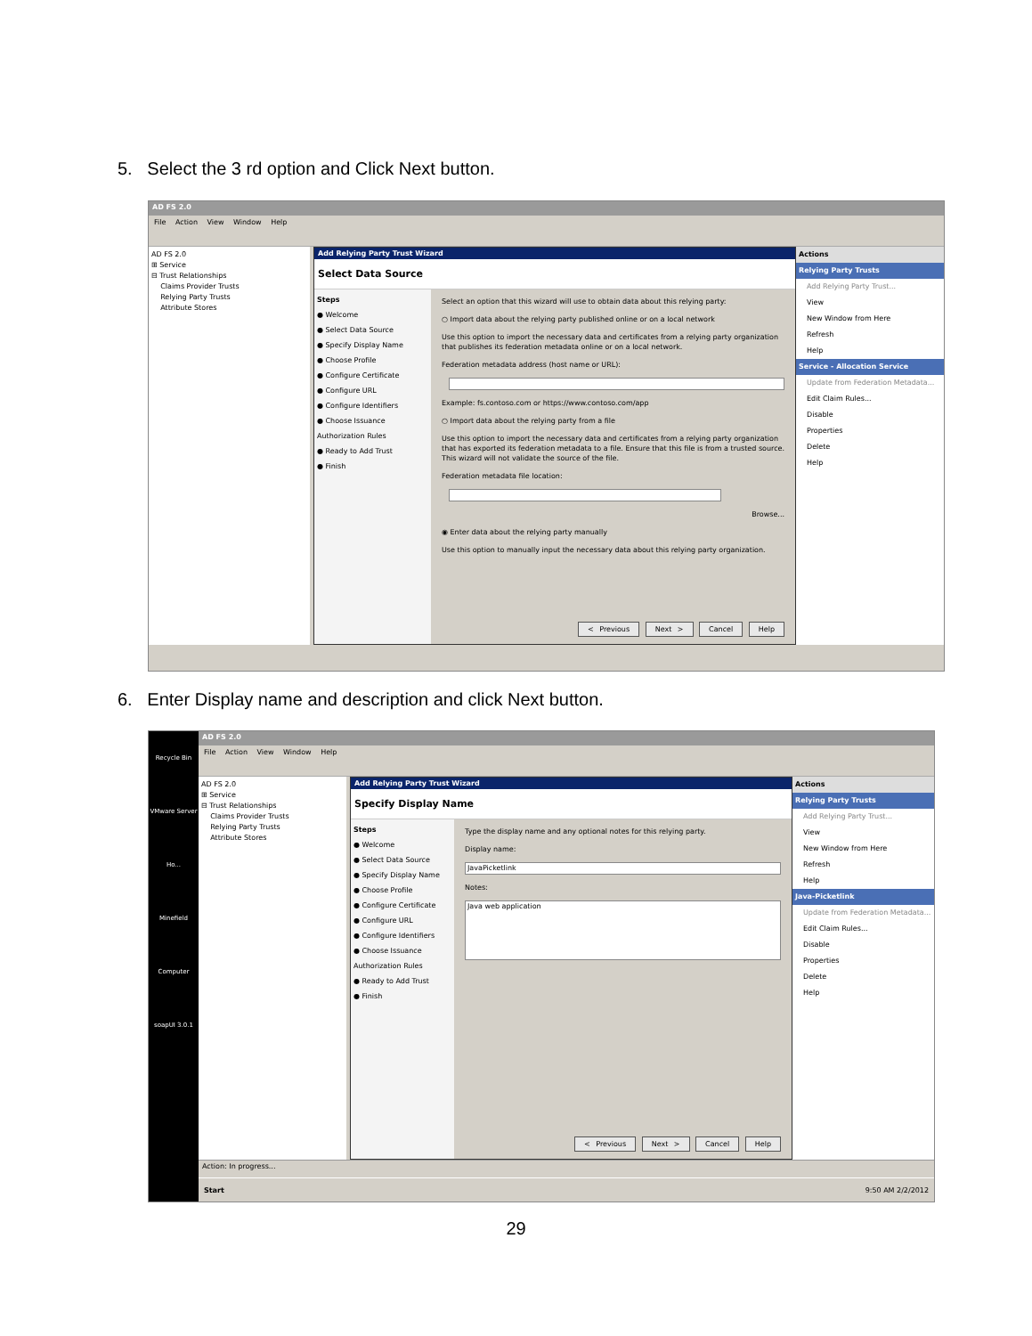5. Select the 3 rd option and Click Next button.
AD FS 2.0
File Action View Window Help
AD FS 2.0
⊞ Service
⊟ Trust Relationships
Claims Provider Trusts
Relying Party Trusts
Attribute Stores
Add Relying Party Trust Wizard
Select Data Source
Steps
● Welcome
● Select Data Source
● Specify Display Name
● Choose Profile
● Configure Certificate
● Configure URL
● Configure Identifiers
● Choose Issuance Authorization Rules
● Ready to Add Trust
● Finish
Select an option that this wizard will use to obtain data about this relying party:
○ Import data about the relying party published online or on a local network
Use this option to import the necessary data and certificates from a relying party organization that publishes its federation metadata online or on a local network.
Federation metadata address (host name or URL):
Example: fs.contoso.com or https://www.contoso.com/app
○ Import data about the relying party from a file
Use this option to import the necessary data and certificates from a relying party organization that has exported its federation metadata to a file. Ensure that this file is from a trusted source. This wizard will not validate the source of the file.
Federation metadata file location:
Browse...
◉ Enter data about the relying party manually
Use this option to manually input the necessary data about this relying party organization.
< Previous Next > Cancel Help
Actions
Relying Party Trusts
Add Relying Party Trust...
View
New Window from Here
Refresh
Help
Service - Allocation Service
Update from Federation Metadata...
Edit Claim Rules...
Disable
Properties
Delete
Help
6. Enter Display name and description and click Next button.
Recycle Bin
VMware Server Ho...
Minefield
Computer
soapUI 3.0.1
AD FS 2.0
File Action View Window Help
AD FS 2.0
⊞ Service
⊟ Trust Relationships
Claims Provider Trusts
Relying Party Trusts
Attribute Stores
Add Relying Party Trust Wizard
Specify Display Name
Steps
● Welcome
● Select Data Source
● Specify Display Name
● Choose Profile
● Configure Certificate
● Configure URL
● Configure Identifiers
● Choose Issuance Authorization Rules
● Ready to Add Trust
● Finish
Type the display name and any optional notes for this relying party.
Display name:
JavaPicketlink
Notes:
Java web application
< Previous Next > Cancel Help
Actions
Relying Party Trusts
Add Relying Party Trust...
View
New Window from Here
Refresh
Help
Java-Picketlink
Update from Federation Metadata...
Edit Claim Rules...
Disable
Properties
Delete
Help
Action: In progress...
Start 9:50 AM 2/2/2012
29